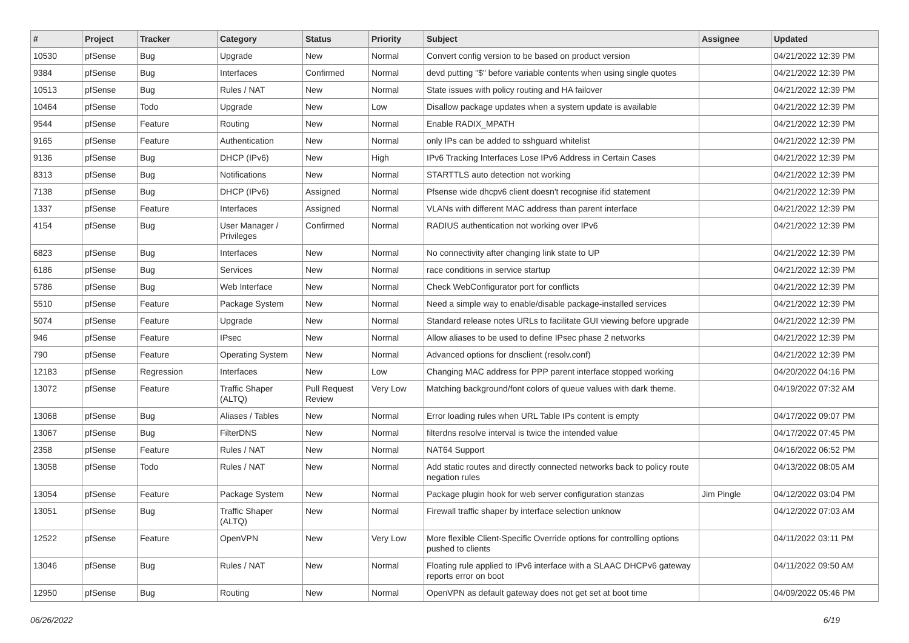| # | Project | Tracker | Category | Status | Priority | Subject | Assignee | Updated |
| --- | --- | --- | --- | --- | --- | --- | --- | --- |
| 10530 | pfSense | Bug | Upgrade | New | Normal | Convert config version to be based on product version | | 04/21/2022 12:39 PM |
| 9384 | pfSense | Bug | Interfaces | Confirmed | Normal | devd putting "$" before variable contents when using single quotes | | 04/21/2022 12:39 PM |
| 10513 | pfSense | Bug | Rules / NAT | New | Normal | State issues with policy routing and HA failover | | 04/21/2022 12:39 PM |
| 10464 | pfSense | Todo | Upgrade | New | Low | Disallow package updates when a system update is available | | 04/21/2022 12:39 PM |
| 9544 | pfSense | Feature | Routing | New | Normal | Enable RADIX_MPATH | | 04/21/2022 12:39 PM |
| 9165 | pfSense | Feature | Authentication | New | Normal | only IPs can be added to sshguard whitelist | | 04/21/2022 12:39 PM |
| 9136 | pfSense | Bug | DHCP (IPv6) | New | High | IPv6 Tracking Interfaces Lose IPv6 Address in Certain Cases | | 04/21/2022 12:39 PM |
| 8313 | pfSense | Bug | Notifications | New | Normal | STARTTLS auto detection not working | | 04/21/2022 12:39 PM |
| 7138 | pfSense | Bug | DHCP (IPv6) | Assigned | Normal | Pfsense wide dhcpv6 client doesn't recognise ifid statement | | 04/21/2022 12:39 PM |
| 1337 | pfSense | Feature | Interfaces | Assigned | Normal | VLANs with different MAC address than parent interface | | 04/21/2022 12:39 PM |
| 4154 | pfSense | Bug | User Manager / Privileges | Confirmed | Normal | RADIUS authentication not working over IPv6 | | 04/21/2022 12:39 PM |
| 6823 | pfSense | Bug | Interfaces | New | Normal | No connectivity after changing link state to UP | | 04/21/2022 12:39 PM |
| 6186 | pfSense | Bug | Services | New | Normal | race conditions in service startup | | 04/21/2022 12:39 PM |
| 5786 | pfSense | Bug | Web Interface | New | Normal | Check WebConfigurator port for conflicts | | 04/21/2022 12:39 PM |
| 5510 | pfSense | Feature | Package System | New | Normal | Need a simple way to enable/disable package-installed services | | 04/21/2022 12:39 PM |
| 5074 | pfSense | Feature | Upgrade | New | Normal | Standard release notes URLs to facilitate GUI viewing before upgrade | | 04/21/2022 12:39 PM |
| 946 | pfSense | Feature | IPsec | New | Normal | Allow aliases to be used to define IPsec phase 2 networks | | 04/21/2022 12:39 PM |
| 790 | pfSense | Feature | Operating System | New | Normal | Advanced options for dnsclient (resolv.conf) | | 04/21/2022 12:39 PM |
| 12183 | pfSense | Regression | Interfaces | New | Low | Changing MAC address for PPP parent interface stopped working | | 04/20/2022 04:16 PM |
| 13072 | pfSense | Feature | Traffic Shaper (ALTQ) | Pull Request Review | Very Low | Matching background/font colors of queue values with dark theme. | | 04/19/2022 07:32 AM |
| 13068 | pfSense | Bug | Aliases / Tables | New | Normal | Error loading rules when URL Table IPs content is empty | | 04/17/2022 09:07 PM |
| 13067 | pfSense | Bug | FilterDNS | New | Normal | filterdns resolve interval is twice the intended value | | 04/17/2022 07:45 PM |
| 2358 | pfSense | Feature | Rules / NAT | New | Normal | NAT64 Support | | 04/16/2022 06:52 PM |
| 13058 | pfSense | Todo | Rules / NAT | New | Normal | Add static routes and directly connected networks back to policy route negation rules | | 04/13/2022 08:05 AM |
| 13054 | pfSense | Feature | Package System | New | Normal | Package plugin hook for web server configuration stanzas | Jim Pingle | 04/12/2022 03:04 PM |
| 13051 | pfSense | Bug | Traffic Shaper (ALTQ) | New | Normal | Firewall traffic shaper by interface selection unknow | | 04/12/2022 07:03 AM |
| 12522 | pfSense | Feature | OpenVPN | New | Very Low | More flexible Client-Specific Override options for controlling options pushed to clients | | 04/11/2022 03:11 PM |
| 13046 | pfSense | Bug | Rules / NAT | New | Normal | Floating rule applied to IPv6 interface with a SLAAC DHCPv6 gateway reports error on boot | | 04/11/2022 09:50 AM |
| 12950 | pfSense | Bug | Routing | New | Normal | OpenVPN as default gateway does not get set at boot time | | 04/09/2022 05:46 PM |
06/26/2022 6/19